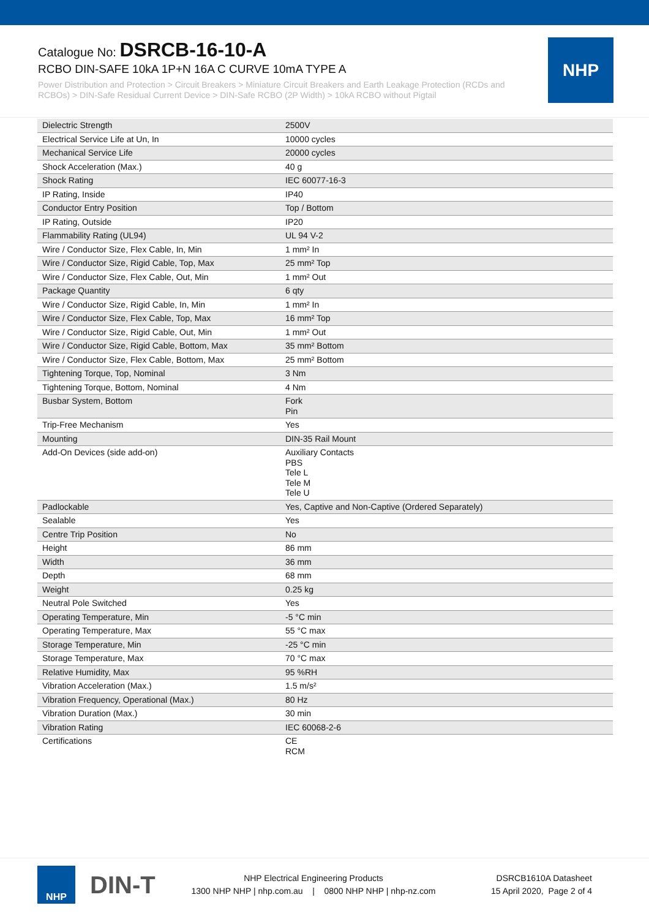Catalogue No: DSRCB-16-10-A
RCBO DIN-SAFE 10kA 1P+N 16A C CURVE 10mA TYPE A
Power Distribution and Protection > Circuit Breakers > Miniature Circuit Breakers and Earth Leakage Protection (RCDs and RCBOs) > DIN-Safe Residual Current Device > DIN-Safe RCBO (2P Width) > 10kA RCBO without Pigtail
NHP
| Dielectric Strength | 2500V |
| Electrical Service Life at Un, In | 10000 cycles |
| Mechanical Service Life | 20000 cycles |
| Shock Acceleration (Max.) | 40 g |
| Shock Rating | IEC 60077-16-3 |
| IP Rating, Inside | IP40 |
| Conductor Entry Position | Top / Bottom |
| IP Rating, Outside | IP20 |
| Flammability Rating (UL94) | UL 94 V-2 |
| Wire / Conductor Size, Flex Cable, In, Min | 1 mm² In |
| Wire / Conductor Size, Rigid Cable, Top, Max | 25 mm² Top |
| Wire / Conductor Size, Flex Cable, Out, Min | 1 mm² Out |
| Package Quantity | 6 qty |
| Wire / Conductor Size, Rigid Cable, In, Min | 1 mm² In |
| Wire / Conductor Size, Flex Cable, Top, Max | 16 mm² Top |
| Wire / Conductor Size, Rigid Cable, Out, Min | 1 mm² Out |
| Wire / Conductor Size, Rigid Cable, Bottom, Max | 35 mm² Bottom |
| Wire / Conductor Size, Flex Cable, Bottom, Max | 25 mm² Bottom |
| Tightening Torque, Top, Nominal | 3 Nm |
| Tightening Torque, Bottom, Nominal | 4 Nm |
| Busbar System, Bottom | Fork Pin |
| Trip-Free Mechanism | Yes |
| Mounting | DIN-35 Rail Mount |
| Add-On Devices (side add-on) | Auxiliary Contacts PBS Tele L Tele M Tele U |
| Padlockable | Yes, Captive and Non-Captive (Ordered Separately) |
| Sealable | Yes |
| Centre Trip Position | No |
| Height | 86 mm |
| Width | 36 mm |
| Depth | 68 mm |
| Weight | 0.25 kg |
| Neutral Pole Switched | Yes |
| Operating Temperature, Min | -5 °C min |
| Operating Temperature, Max | 55 °C max |
| Storage Temperature, Min | -25 °C min |
| Storage Temperature, Max | 70 °C max |
| Relative Humidity, Max | 95 %RH |
| Vibration Acceleration (Max.) | 1.5 m/s² |
| Vibration Frequency, Operational (Max.) | 80 Hz |
| Vibration Duration (Max.) | 30 min |
| Vibration Rating | IEC 60068-2-6 |
| Certifications | CE RCM |
NHP
DIN-T
NHP Electrical Engineering Products
1300 NHP NHP | nhp.com.au | 0800 NHP NHP | nhp-nz.com
DSRCB1610A Datasheet
15 April 2020, Page 2 of 4